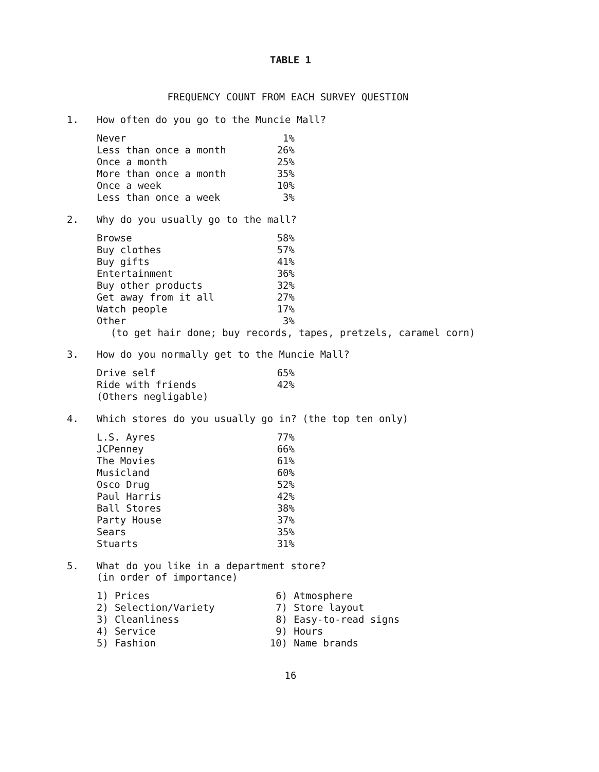TABLE 1
FREQUENCY COUNT FROM EACH SURVEY QUESTION
1. How often do you go to the Muncie Mall?
| Never | 1% |
| Less than once a month | 26% |
| Once a month | 25% |
| More than once a month | 35% |
| Once a week | 10% |
| Less than once a week | 3% |
2. Why do you usually go to the mall?
| Browse | 58% |
| Buy clothes | 57% |
| Buy gifts | 41% |
| Entertainment | 36% |
| Buy other products | 32% |
| Get away from it all | 27% |
| Watch people | 17% |
| Other | 3% |
(to get hair done; buy records, tapes, pretzels, caramel corn)
3. How do you normally get to the Muncie Mall?
| Drive self | 65% |
| Ride with friends | 42% |
| (Others negligable) | |
4. Which stores do you usually go in? (the top ten only)
| L.S. Ayres | 77% |
| JCPenney | 66% |
| The Movies | 61% |
| Musicland | 60% |
| Osco Drug | 52% |
| Paul Harris | 42% |
| Ball Stores | 38% |
| Party House | 37% |
| Sears | 35% |
| Stuarts | 31% |
5. What do you like in a department store?
(in order of importance)
| 1) | Prices | 6) | Atmosphere |
| 2) | Selection/Variety | 7) | Store layout |
| 3) | Cleanliness | 8) | Easy-to-read signs |
| 4) | Service | 9) | Hours |
| 5) | Fashion | 10) | Name brands |
16